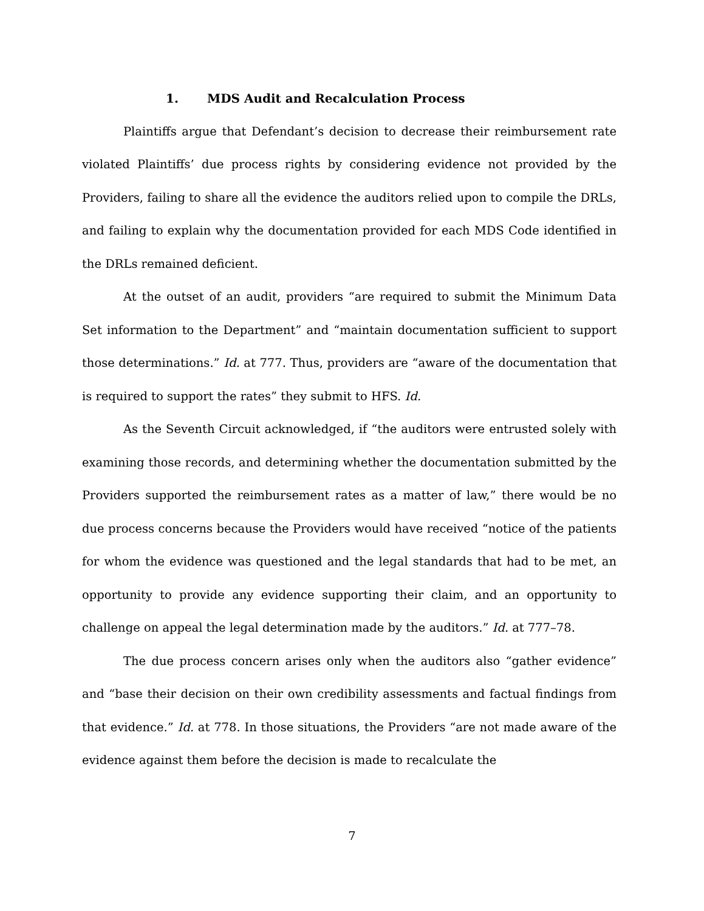1. MDS Audit and Recalculation Process
Plaintiffs argue that Defendant’s decision to decrease their reimbursement rate violated Plaintiffs’ due process rights by considering evidence not provided by the Providers, failing to share all the evidence the auditors relied upon to compile the DRLs, and failing to explain why the documentation provided for each MDS Code identified in the DRLs remained deficient.
At the outset of an audit, providers “are required to submit the Minimum Data Set information to the Department” and “maintain documentation sufficient to support those determinations.” Id. at 777. Thus, providers are “aware of the documentation that is required to support the rates” they submit to HFS. Id.
As the Seventh Circuit acknowledged, if “the auditors were entrusted solely with examining those records, and determining whether the documentation submitted by the Providers supported the reimbursement rates as a matter of law,” there would be no due process concerns because the Providers would have received “notice of the patients for whom the evidence was questioned and the legal standards that had to be met, an opportunity to provide any evidence supporting their claim, and an opportunity to challenge on appeal the legal determination made by the auditors.” Id. at 777–78.
The due process concern arises only when the auditors also “gather evidence” and “base their decision on their own credibility assessments and factual findings from that evidence.” Id. at 778. In those situations, the Providers “are not made aware of the evidence against them before the decision is made to recalculate the
7